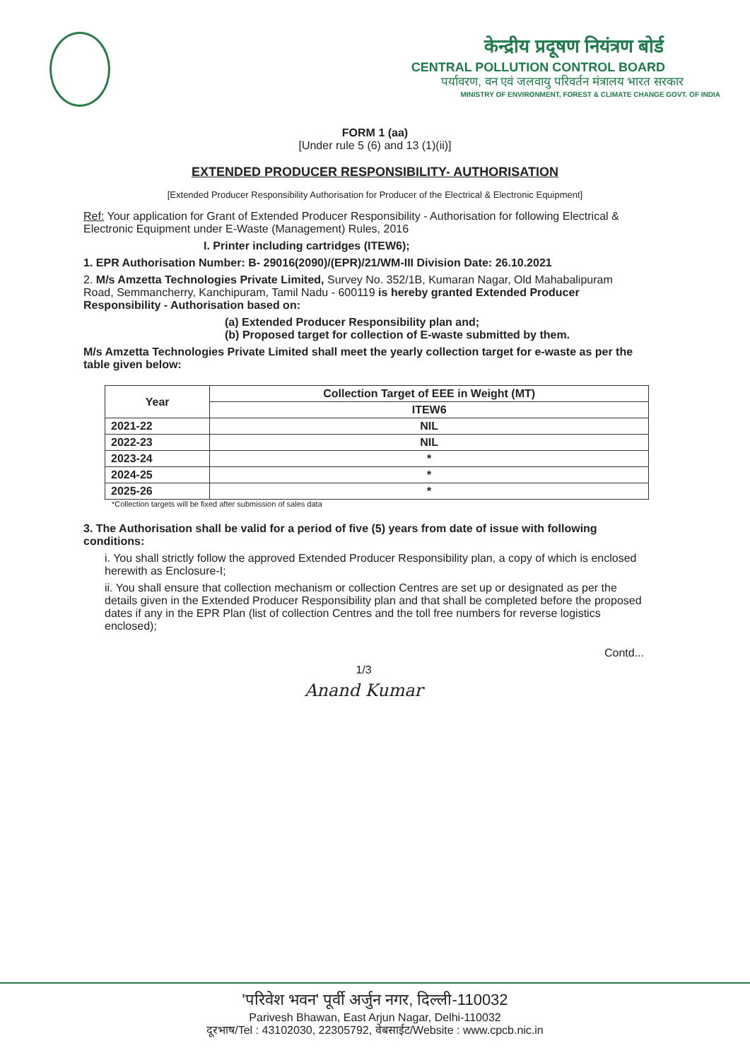केन्द्रीय प्रदूषण नियंत्रण बोर्ड
CENTRAL POLLUTION CONTROL BOARD
पर्यावरण, वन एवं जलवायु परिवर्तन मंत्रालय भारत सरकार
MINISTRY OF ENVIRONMENT, FOREST & CLIMATE CHANGE GOVT. OF INDIA
FORM 1 (aa)
[Under rule 5 (6) and 13 (1)(ii)]
EXTENDED PRODUCER RESPONSIBILITY- AUTHORISATION
[Extended Producer Responsibility Authorisation for Producer of the Electrical & Electronic Equipment]
Ref: Your application for Grant of Extended Producer Responsibility - Authorisation for following Electrical & Electronic Equipment under E-Waste (Management) Rules, 2016
I. Printer including cartridges (ITEW6);
1. EPR Authorisation Number: B- 29016(2090)/(EPR)/21/WM-III Division Date: 26.10.2021
2. M/s Amzetta Technologies Private Limited, Survey No. 352/1B, Kumaran Nagar, Old Mahabalipuram Road, Semmancherry, Kanchipuram, Tamil Nadu - 600119 is hereby granted Extended Producer Responsibility - Authorisation based on:
(a) Extended Producer Responsibility plan and;
(b) Proposed target for collection of E-waste submitted by them.
M/s Amzetta Technologies Private Limited shall meet the yearly collection target for e-waste as per the table given below:
| Year | Collection Target of EEE in Weight (MT) |
| --- | --- |
| | ITEW6 |
| 2021-22 | NIL |
| 2022-23 | NIL |
| 2023-24 | * |
| 2024-25 | * |
| 2025-26 | * |
*Collection targets will be fixed after submission of sales data
3. The Authorisation shall be valid for a period of five (5) years from date of issue with following conditions:
i. You shall strictly follow the approved Extended Producer Responsibility plan, a copy of which is enclosed herewith as Enclosure-I;
ii. You shall ensure that collection mechanism or collection Centres are set up or designated as per the details given in the Extended Producer Responsibility plan and that shall be completed before the proposed dates if any in the EPR Plan (list of collection Centres and the toll free numbers for reverse logistics enclosed);
Contd...
1/3
Anand Kumar
'परिवेश भवन' पूर्वी अर्जुन नगर, दिल्ली-110032
Parivesh Bhawan, East Arjun Nagar, Delhi-110032
दूरभाष/Tel : 43102030, 22305792, वेबसाईट/Website : www.cpcb.nic.in